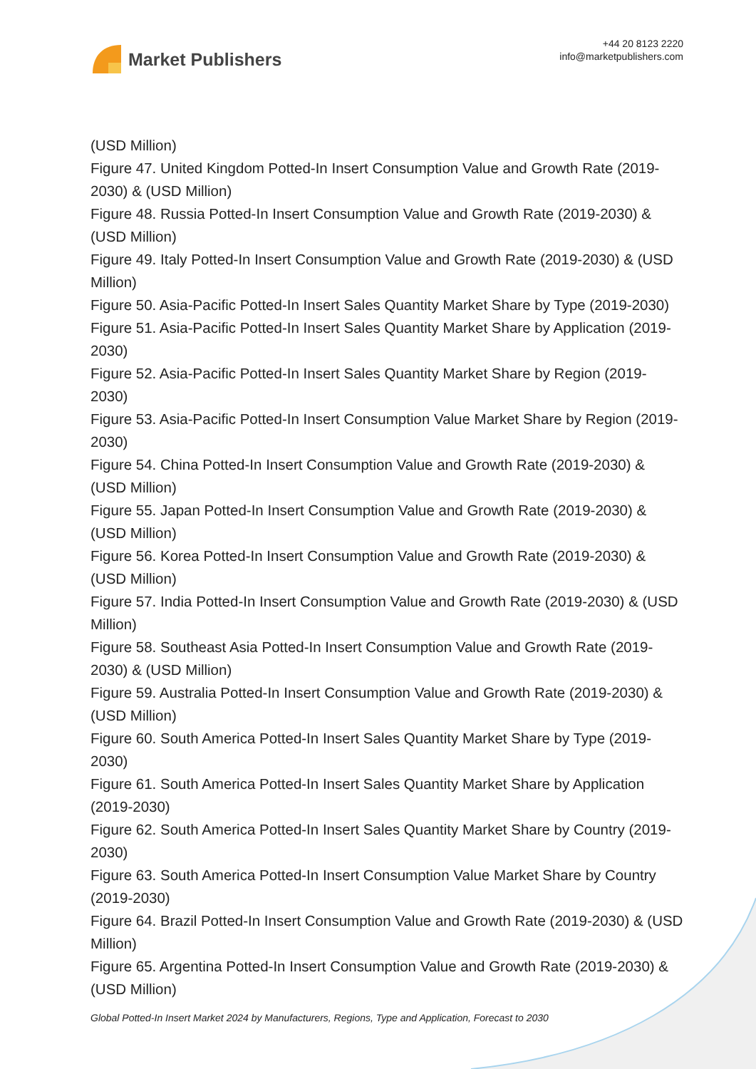Market Publishers
+44 20 8123 2220
info@marketpublishers.com
(USD Million)
Figure 47. United Kingdom Potted-In Insert Consumption Value and Growth Rate (2019-2030) & (USD Million)
Figure 48. Russia Potted-In Insert Consumption Value and Growth Rate (2019-2030) & (USD Million)
Figure 49. Italy Potted-In Insert Consumption Value and Growth Rate (2019-2030) & (USD Million)
Figure 50. Asia-Pacific Potted-In Insert Sales Quantity Market Share by Type (2019-2030)
Figure 51. Asia-Pacific Potted-In Insert Sales Quantity Market Share by Application (2019-2030)
Figure 52. Asia-Pacific Potted-In Insert Sales Quantity Market Share by Region (2019-2030)
Figure 53. Asia-Pacific Potted-In Insert Consumption Value Market Share by Region (2019-2030)
Figure 54. China Potted-In Insert Consumption Value and Growth Rate (2019-2030) & (USD Million)
Figure 55. Japan Potted-In Insert Consumption Value and Growth Rate (2019-2030) & (USD Million)
Figure 56. Korea Potted-In Insert Consumption Value and Growth Rate (2019-2030) & (USD Million)
Figure 57. India Potted-In Insert Consumption Value and Growth Rate (2019-2030) & (USD Million)
Figure 58. Southeast Asia Potted-In Insert Consumption Value and Growth Rate (2019-2030) & (USD Million)
Figure 59. Australia Potted-In Insert Consumption Value and Growth Rate (2019-2030) & (USD Million)
Figure 60. South America Potted-In Insert Sales Quantity Market Share by Type (2019-2030)
Figure 61. South America Potted-In Insert Sales Quantity Market Share by Application (2019-2030)
Figure 62. South America Potted-In Insert Sales Quantity Market Share by Country (2019-2030)
Figure 63. South America Potted-In Insert Consumption Value Market Share by Country (2019-2030)
Figure 64. Brazil Potted-In Insert Consumption Value and Growth Rate (2019-2030) & (USD Million)
Figure 65. Argentina Potted-In Insert Consumption Value and Growth Rate (2019-2030) & (USD Million)
Global Potted-In Insert Market 2024 by Manufacturers, Regions, Type and Application, Forecast to 2030